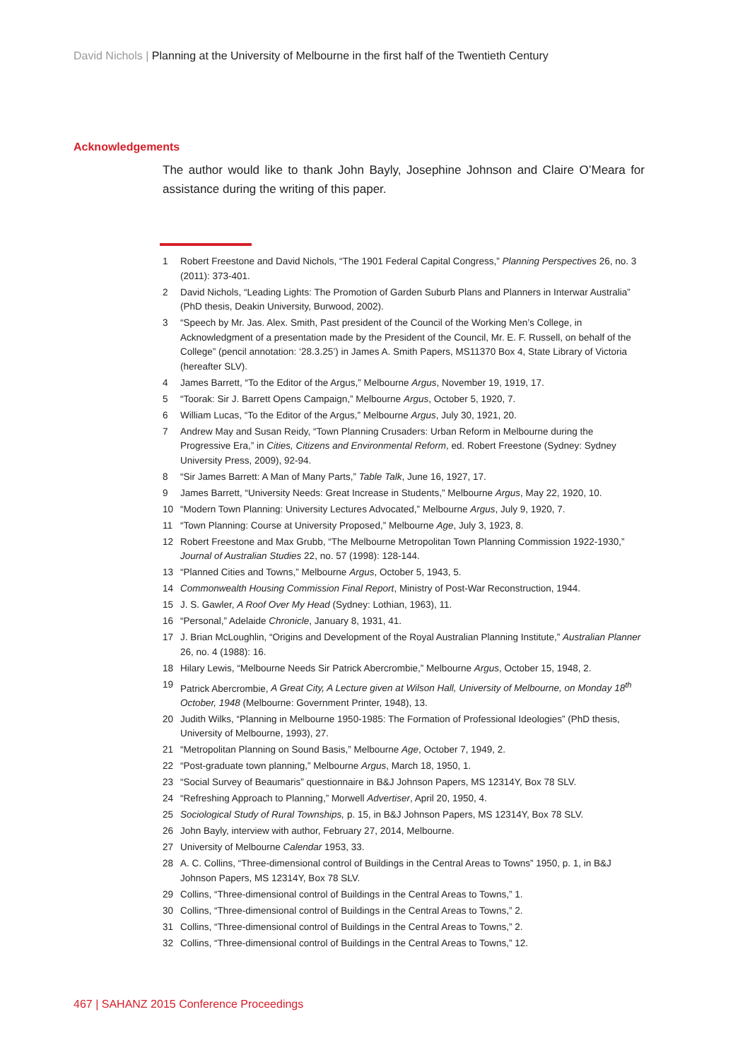David Nichols | Planning at the University of Melbourne in the first half of the Twentieth Century
Acknowledgements
The author would like to thank John Bayly, Josephine Johnson and Claire O’Meara for assistance during the writing of this paper.
1 Robert Freestone and David Nichols, “The 1901 Federal Capital Congress,” Planning Perspectives 26, no. 3 (2011): 373-401.
2 David Nichols, “Leading Lights: The Promotion of Garden Suburb Plans and Planners in Interwar Australia” (PhD thesis, Deakin University, Burwood, 2002).
3 “Speech by Mr. Jas. Alex. Smith, Past president of the Council of the Working Men’s College, in Acknowledgment of a presentation made by the President of the Council, Mr. E. F. Russell, on behalf of the College” (pencil annotation: ‘28.3.25’) in James A. Smith Papers, MS11370 Box 4, State Library of Victoria (hereafter SLV).
4 James Barrett, “To the Editor of the Argus,” Melbourne Argus, November 19, 1919, 17.
5 “Toorak: Sir J. Barrett Opens Campaign,” Melbourne Argus, October 5, 1920, 7.
6 William Lucas, “To the Editor of the Argus,” Melbourne Argus, July 30, 1921, 20.
7 Andrew May and Susan Reidy, “Town Planning Crusaders: Urban Reform in Melbourne during the Progressive Era,” in Cities, Citizens and Environmental Reform, ed. Robert Freestone (Sydney: Sydney University Press, 2009), 92-94.
8 “Sir James Barrett: A Man of Many Parts,” Table Talk, June 16, 1927, 17.
9 James Barrett, “University Needs: Great Increase in Students,” Melbourne Argus, May 22, 1920, 10.
10 “Modern Town Planning: University Lectures Advocated,” Melbourne Argus, July 9, 1920, 7.
11 “Town Planning: Course at University Proposed,” Melbourne Age, July 3, 1923, 8.
12 Robert Freestone and Max Grubb, “The Melbourne Metropolitan Town Planning Commission 1922-1930,” Journal of Australian Studies 22, no. 57 (1998): 128-144.
13 “Planned Cities and Towns,” Melbourne Argus, October 5, 1943, 5.
14 Commonwealth Housing Commission Final Report, Ministry of Post-War Reconstruction, 1944.
15 J. S. Gawler, A Roof Over My Head (Sydney: Lothian, 1963), 11.
16 “Personal,” Adelaide Chronicle, January 8, 1931, 41.
17 J. Brian McLoughlin, “Origins and Development of the Royal Australian Planning Institute,” Australian Planner 26, no. 4 (1988): 16.
18 Hilary Lewis, “Melbourne Needs Sir Patrick Abercrombie,” Melbourne Argus, October 15, 1948, 2.
19 Patrick Abercrombie, A Great City, A Lecture given at Wilson Hall, University of Melbourne, on Monday 18<sup>th</sup> October, 1948 (Melbourne: Government Printer, 1948), 13.
20 Judith Wilks, “Planning in Melbourne 1950-1985: The Formation of Professional Ideologies” (PhD thesis, University of Melbourne, 1993), 27.
21 “Metropolitan Planning on Sound Basis,” Melbourne Age, October 7, 1949, 2.
22 “Post-graduate town planning,” Melbourne Argus, March 18, 1950, 1.
23 “Social Survey of Beaumaris” questionnaire in B&J Johnson Papers, MS 12314Y, Box 78 SLV.
24 “Refreshing Approach to Planning,” Morwell Advertiser, April 20, 1950, 4.
25 Sociological Study of Rural Townships, p. 15, in B&J Johnson Papers, MS 12314Y, Box 78 SLV.
26 John Bayly, interview with author, February 27, 2014, Melbourne.
27 University of Melbourne Calendar 1953, 33.
28 A. C. Collins, “Three-dimensional control of Buildings in the Central Areas to Towns” 1950, p. 1, in B&J Johnson Papers, MS 12314Y, Box 78 SLV.
29 Collins, “Three-dimensional control of Buildings in the Central Areas to Towns,” 1.
30 Collins, “Three-dimensional control of Buildings in the Central Areas to Towns,” 2.
31 Collins, “Three-dimensional control of Buildings in the Central Areas to Towns,” 2.
32 Collins, “Three-dimensional control of Buildings in the Central Areas to Towns,” 12.
467 | SAHANZ 2015 Conference Proceedings